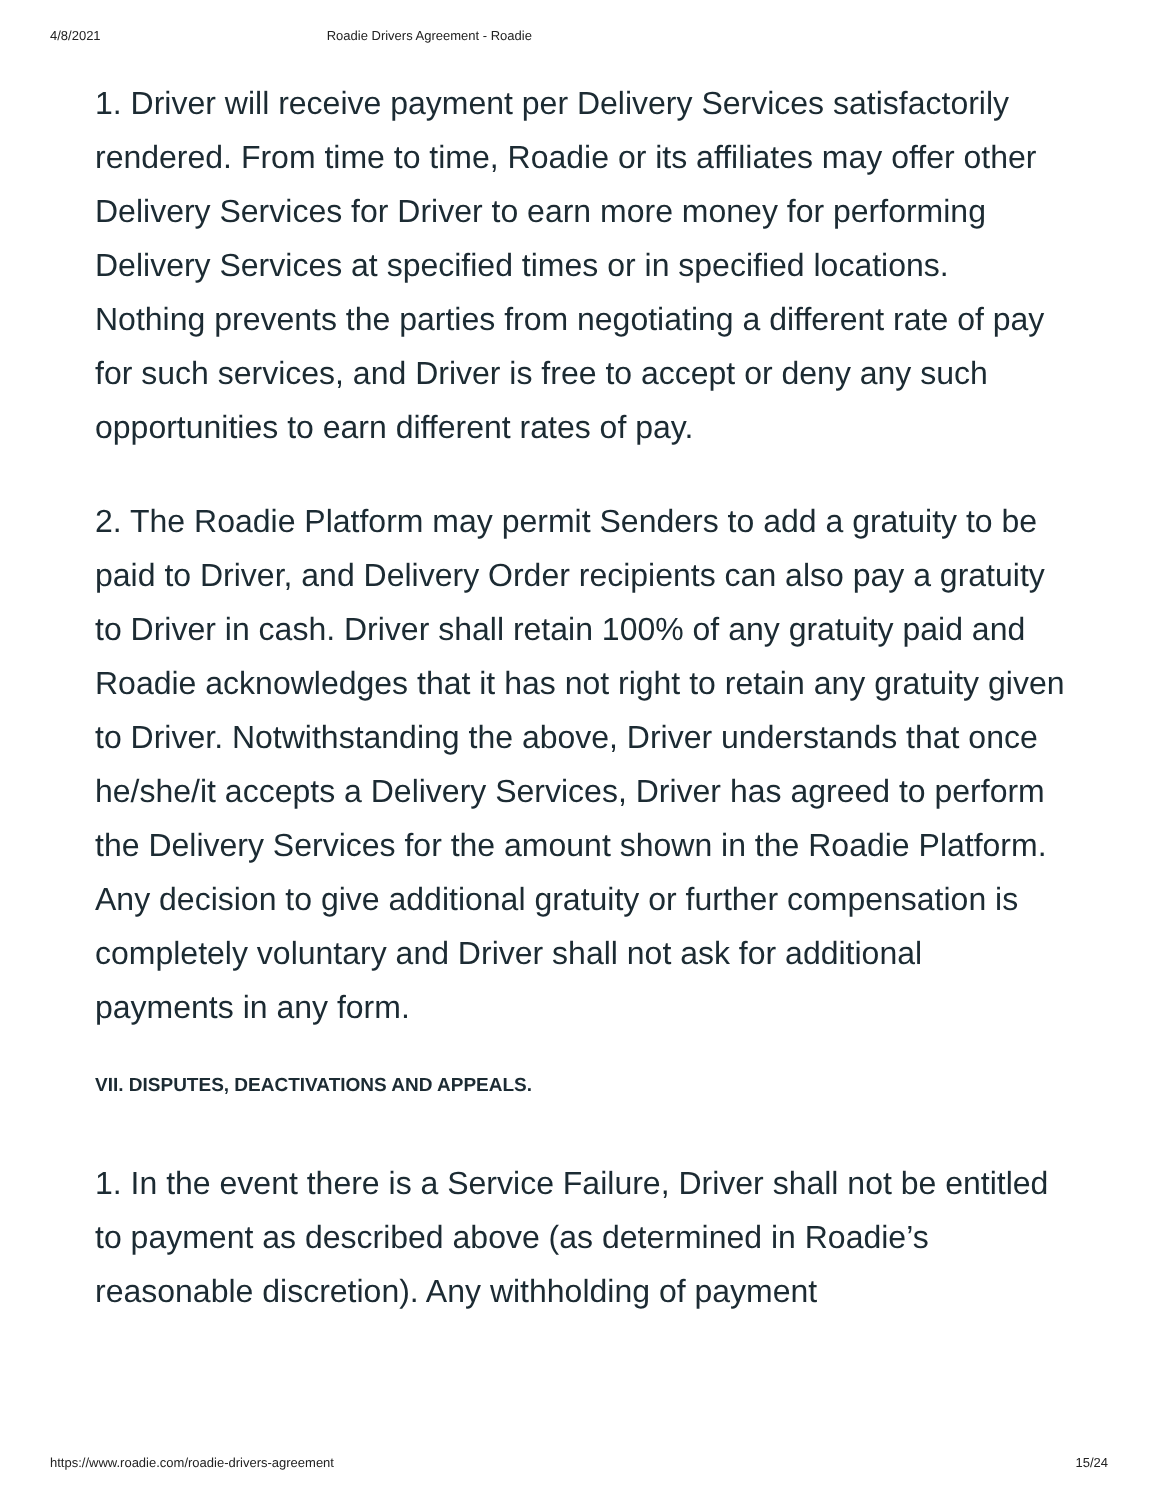4/8/2021 Roadie Drivers Agreement - Roadie
1. Driver will receive payment per Delivery Services satisfactorily rendered. From time to time, Roadie or its affiliates may offer other Delivery Services for Driver to earn more money for performing Delivery Services at specified times or in specified locations. Nothing prevents the parties from negotiating a different rate of pay for such services, and Driver is free to accept or deny any such opportunities to earn different rates of pay.
2. The Roadie Platform may permit Senders to add a gratuity to be paid to Driver, and Delivery Order recipients can also pay a gratuity to Driver in cash. Driver shall retain 100% of any gratuity paid and Roadie acknowledges that it has not right to retain any gratuity given to Driver. Notwithstanding the above, Driver understands that once he/she/it accepts a Delivery Services, Driver has agreed to perform the Delivery Services for the amount shown in the Roadie Platform. Any decision to give additional gratuity or further compensation is completely voluntary and Driver shall not ask for additional payments in any form.
VII. DISPUTES, DEACTIVATIONS AND APPEALS.
1. In the event there is a Service Failure, Driver shall not be entitled to payment as described above (as determined in Roadie’s reasonable discretion). Any withholding of payment
https://www.roadie.com/roadie-drivers-agreement 15/24